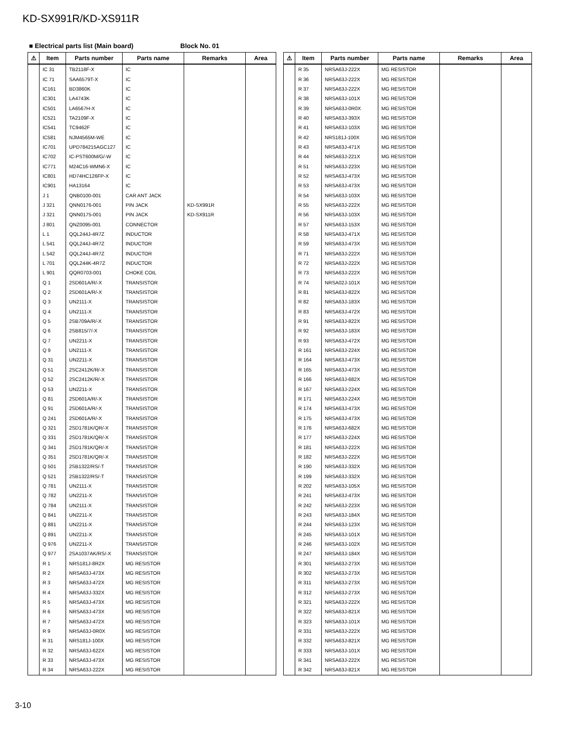KD-SX991R/KD-XS911R
■ Electrical parts list (Main board) Block No. 01
| ⚠ | Item | Parts number | Parts name | Remarks | Area |
| --- | --- | --- | --- | --- | --- |
| | IC 31 | TB2118F-X | IC | | |
| | IC 71 | SAA6579T-X | IC | | |
| | IC161 | BD3860K | IC | | |
| | IC301 | LA4743K | IC | | |
| | IC501 | LA6567H-X | IC | | |
| | IC521 | TA2109F-X | IC | | |
| | IC541 | TC9462F | IC | | |
| | IC581 | NJM4565M-WE | IC | | |
| | IC701 | UPD784215AGC127 | IC | | |
| | IC702 | IC-PST600M/G/-W | IC | | |
| | IC771 | M24C16-WMN6-X | IC | | |
| | IC801 | HD74HC126FP-X | IC | | |
| | IC901 | HA13164 | IC | | |
| | J 1 | QNB0100-001 | CAR ANT JACK | | |
| | J 321 | QNN0176-001 | PIN JACK | KD-SX991R | |
| | J 321 | QNN0175-001 | PIN JACK | KD-SX911R | |
| | J 801 | QNZ0095-001 | CONNECTOR | | |
| | L 1 | QQL244J-4R7Z | INDUCTOR | | |
| | L 541 | QQL244J-4R7Z | INDUCTOR | | |
| | L 542 | QQL244J-4R7Z | INDUCTOR | | |
| | L 701 | QQL244K-4R7Z | INDUCTOR | | |
| | L 901 | QQR0703-001 | CHOKE COIL | | |
| | Q 1 | 2SD601A/R/-X | TRANSISTOR | | |
| | Q 2 | 2SD601A/R/-X | TRANSISTOR | | |
| | Q 3 | UN2111-X | TRANSISTOR | | |
| | Q 4 | UN2111-X | TRANSISTOR | | |
| | Q 5 | 2SB709A/R/-X | TRANSISTOR | | |
| | Q 6 | 2SB815/7/-X | TRANSISTOR | | |
| | Q 7 | UN2211-X | TRANSISTOR | | |
| | Q 9 | UN2111-X | TRANSISTOR | | |
| | Q 31 | UN2211-X | TRANSISTOR | | |
| | Q 51 | 2SC2412K/R/-X | TRANSISTOR | | |
| | Q 52 | 2SC2412K/R/-X | TRANSISTOR | | |
| | Q 53 | UN2211-X | TRANSISTOR | | |
| | Q 81 | 2SD601A/R/-X | TRANSISTOR | | |
| | Q 91 | 2SD601A/R/-X | TRANSISTOR | | |
| | Q 241 | 2SD601A/R/-X | TRANSISTOR | | |
| | Q 321 | 2SD1781K/QR/-X | TRANSISTOR | | |
| | Q 331 | 2SD1781K/QR/-X | TRANSISTOR | | |
| | Q 341 | 2SD1781K/QR/-X | TRANSISTOR | | |
| | Q 351 | 2SD1781K/QR/-X | TRANSISTOR | | |
| | Q 501 | 2SB1322/RS/-T | TRANSISTOR | | |
| | Q 521 | 2SB1322/RS/-T | TRANSISTOR | | |
| | Q 781 | UN2111-X | TRANSISTOR | | |
| | Q 782 | UN2211-X | TRANSISTOR | | |
| | Q 784 | UN2111-X | TRANSISTOR | | |
| | Q 841 | UN2211-X | TRANSISTOR | | |
| | Q 881 | UN2211-X | TRANSISTOR | | |
| | Q 891 | UN2211-X | TRANSISTOR | | |
| | Q 976 | UN2211-X | TRANSISTOR | | |
| | Q 977 | 2SA1037AK/RS/-X | TRANSISTOR | | |
| | R 1 | NRS181J-8R2X | MG RESISTOR | | |
| | R 2 | NRSA63J-473X | MG RESISTOR | | |
| | R 3 | NRSA63J-472X | MG RESISTOR | | |
| | R 4 | NRSA63J-332X | MG RESISTOR | | |
| | R 5 | NRSA63J-473X | MG RESISTOR | | |
| | R 6 | NRSA63J-473X | MG RESISTOR | | |
| | R 7 | NRSA63J-472X | MG RESISTOR | | |
| | R 9 | NRSA63J-0R0X | MG RESISTOR | | |
| | R 31 | NRS181J-100X | MG RESISTOR | | |
| | R 32 | NRSA63J-622X | MG RESISTOR | | |
| | R 33 | NRSA63J-473X | MG RESISTOR | | |
| | R 34 | NRSA63J-222X | MG RESISTOR | | |
| ⚠ | Item | Parts number | Parts name | Remarks | Area |
| --- | --- | --- | --- | --- | --- |
| | R 35 | NRSA63J-222X | MG RESISTOR | | |
| | R 36 | NRSA63J-222X | MG RESISTOR | | |
| | R 37 | NRSA63J-222X | MG RESISTOR | | |
| | R 38 | NRSA63J-101X | MG RESISTOR | | |
| | R 39 | NRSA63J-0R0X | MG RESISTOR | | |
| | R 40 | NRSA63J-393X | MG RESISTOR | | |
| | R 41 | NRSA63J-103X | MG RESISTOR | | |
| | R 42 | NRS181J-100X | MG RESISTOR | | |
| | R 43 | NRSA63J-471X | MG RESISTOR | | |
| | R 44 | NRSA63J-221X | MG RESISTOR | | |
| | R 51 | NRSA63J-223X | MG RESISTOR | | |
| | R 52 | NRSA63J-473X | MG RESISTOR | | |
| | R 53 | NRSA63J-473X | MG RESISTOR | | |
| | R 54 | NRSA63J-103X | MG RESISTOR | | |
| | R 55 | NRSA63J-222X | MG RESISTOR | | |
| | R 56 | NRSA63J-103X | MG RESISTOR | | |
| | R 57 | NRSA63J-153X | MG RESISTOR | | |
| | R 58 | NRSA63J-471X | MG RESISTOR | | |
| | R 59 | NRSA63J-473X | MG RESISTOR | | |
| | R 71 | NRSA63J-222X | MG RESISTOR | | |
| | R 72 | NRSA63J-222X | MG RESISTOR | | |
| | R 73 | NRSA63J-222X | MG RESISTOR | | |
| | R 74 | NRSA02J-101X | MG RESISTOR | | |
| | R 81 | NRSA63J-822X | MG RESISTOR | | |
| | R 82 | NRSA63J-183X | MG RESISTOR | | |
| | R 83 | NRSA63J-472X | MG RESISTOR | | |
| | R 91 | NRSA63J-822X | MG RESISTOR | | |
| | R 92 | NRSA63J-183X | MG RESISTOR | | |
| | R 93 | NRSA63J-472X | MG RESISTOR | | |
| | R 161 | NRSA63J-224X | MG RESISTOR | | |
| | R 164 | NRSA63J-473X | MG RESISTOR | | |
| | R 165 | NRSA63J-473X | MG RESISTOR | | |
| | R 166 | NRSA63J-682X | MG RESISTOR | | |
| | R 167 | NRSA63J-224X | MG RESISTOR | | |
| | R 171 | NRSA63J-224X | MG RESISTOR | | |
| | R 174 | NRSA63J-473X | MG RESISTOR | | |
| | R 175 | NRSA63J-473X | MG RESISTOR | | |
| | R 176 | NRSA63J-682X | MG RESISTOR | | |
| | R 177 | NRSA63J-224X | MG RESISTOR | | |
| | R 181 | NRSA63J-222X | MG RESISTOR | | |
| | R 182 | NRSA63J-222X | MG RESISTOR | | |
| | R 190 | NRSA63J-332X | MG RESISTOR | | |
| | R 199 | NRSA63J-332X | MG RESISTOR | | |
| | R 202 | NRSA63J-105X | MG RESISTOR | | |
| | R 241 | NRSA63J-473X | MG RESISTOR | | |
| | R 242 | NRSA63J-223X | MG RESISTOR | | |
| | R 243 | NRSA63J-184X | MG RESISTOR | | |
| | R 244 | NRSA63J-123X | MG RESISTOR | | |
| | R 245 | NRSA63J-101X | MG RESISTOR | | |
| | R 246 | NRSA63J-102X | MG RESISTOR | | |
| | R 247 | NRSA63J-184X | MG RESISTOR | | |
| | R 301 | NRSA63J-273X | MG RESISTOR | | |
| | R 302 | NRSA63J-273X | MG RESISTOR | | |
| | R 311 | NRSA63J-273X | MG RESISTOR | | |
| | R 312 | NRSA63J-273X | MG RESISTOR | | |
| | R 321 | NRSA63J-222X | MG RESISTOR | | |
| | R 322 | NRSA63J-821X | MG RESISTOR | | |
| | R 323 | NRSA63J-101X | MG RESISTOR | | |
| | R 331 | NRSA63J-222X | MG RESISTOR | | |
| | R 332 | NRSA63J-821X | MG RESISTOR | | |
| | R 333 | NRSA63J-101X | MG RESISTOR | | |
| | R 341 | NRSA63J-222X | MG RESISTOR | | |
| | R 342 | NRSA63J-821X | MG RESISTOR | | |
3-10